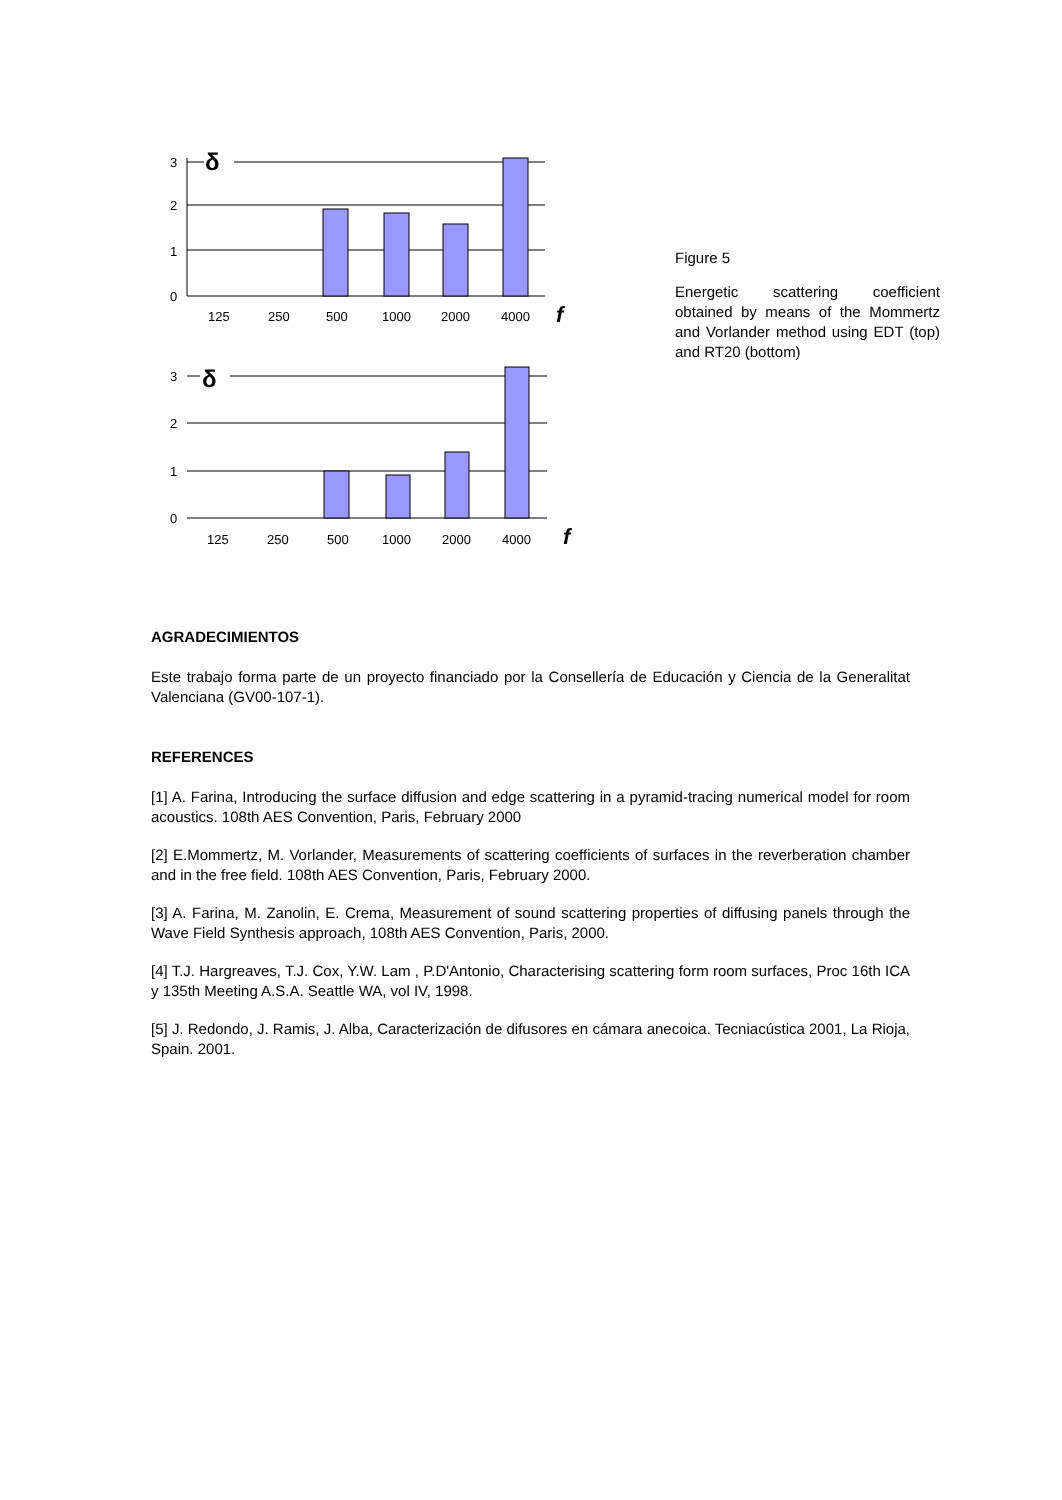δ
3
2
1
0
125
250
500
1000
2000
4000
f
δ
3
2
1
0
125
250
500
1000
2000
4000
f
Figure 5
Energetic scattering coefficient obtained by means of the Mommertz and Vorlander method using EDT (top) and RT20 (bottom)
AGRADECIMIENTOS
Este trabajo forma parte de un proyecto financiado por la Consellería de Educación y Ciencia de la Generalitat Valenciana (GV00-107-1).
REFERENCES
[1] A. Farina, Introducing the surface diffusion and edge scattering in a pyramid-tracing numerical model for room acoustics. 108th AES Convention, Paris, February 2000
[2] E.Mommertz, M. Vorlander, Measurements of scattering coefficients of surfaces in the reverberation chamber and in the free field. 108th AES Convention, Paris, February 2000.
[3] A. Farina, M. Zanolin, E. Crema, Measurement of sound scattering properties of diffusing panels through the Wave Field Synthesis approach, 108th AES Convention, Paris, 2000.
[4] T.J. Hargreaves, T.J. Cox, Y.W. Lam , P.D'Antonio, Characterising scattering form room surfaces, Proc 16th ICA y 135th Meeting A.S.A. Seattle WA, vol IV, 1998.
[5] J. Redondo, J. Ramis, J. Alba, Caracterización de difusores en cámara anecoica. Tecniacústica 2001, La Rioja, Spain. 2001.